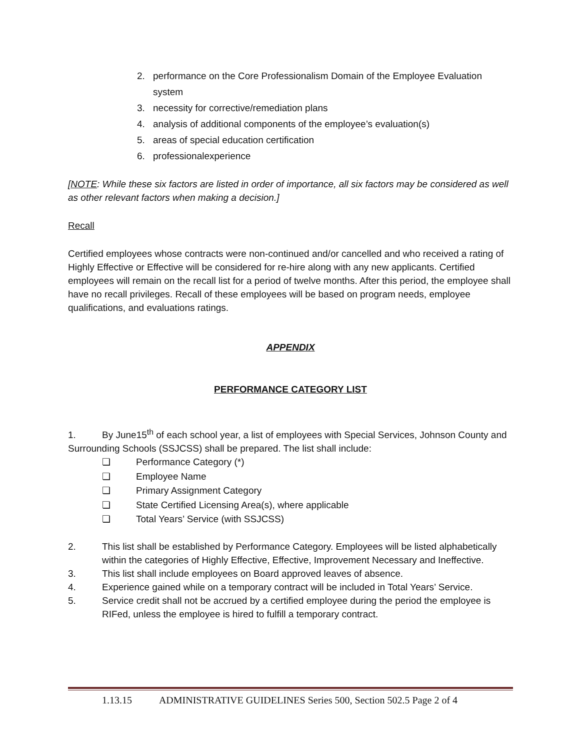2. performance on the Core Professionalism Domain of the Employee Evaluation system
3. necessity for corrective/remediation plans
4. analysis of additional components of the employee’s evaluation(s)
5. areas of special education certification
6. professionalexperience
[NOTE: While these six factors are listed in order of importance, all six factors may be considered as well as other relevant factors when making a decision.]
Recall
Certified employees whose contracts were non-continued and/or cancelled and who received a rating of Highly Effective or Effective will be considered for re-hire along with any new applicants. Certified employees will remain on the recall list for a period of twelve months. After this period, the employee shall have no recall privileges. Recall of these employees will be based on program needs, employee qualifications, and evaluations ratings.
APPENDIX
PERFORMANCE CATEGORY LIST
1. By June15<sup>th</sup> of each school year, a list of employees with Special Services, Johnson County and Surrounding Schools (SSJCSS) shall be prepared. The list shall include:
❏ Performance Category (*)
❏ Employee Name
❏ Primary Assignment Category
❏ State Certified Licensing Area(s), where applicable
❏ Total Years’ Service (with SSJCSS)
2. This list shall be established by Performance Category. Employees will be listed alphabetically within the categories of Highly Effective, Effective, Improvement Necessary and Ineffective.
3. This list shall include employees on Board approved leaves of absence.
4. Experience gained while on a temporary contract will be included in Total Years’ Service.
5. Service credit shall not be accrued by a certified employee during the period the employee is RIFed, unless the employee is hired to fulfill a temporary contract.
1.13.15 ADMINISTRATIVE GUIDELINES Series 500, Section 502.5 Page 2 of 4